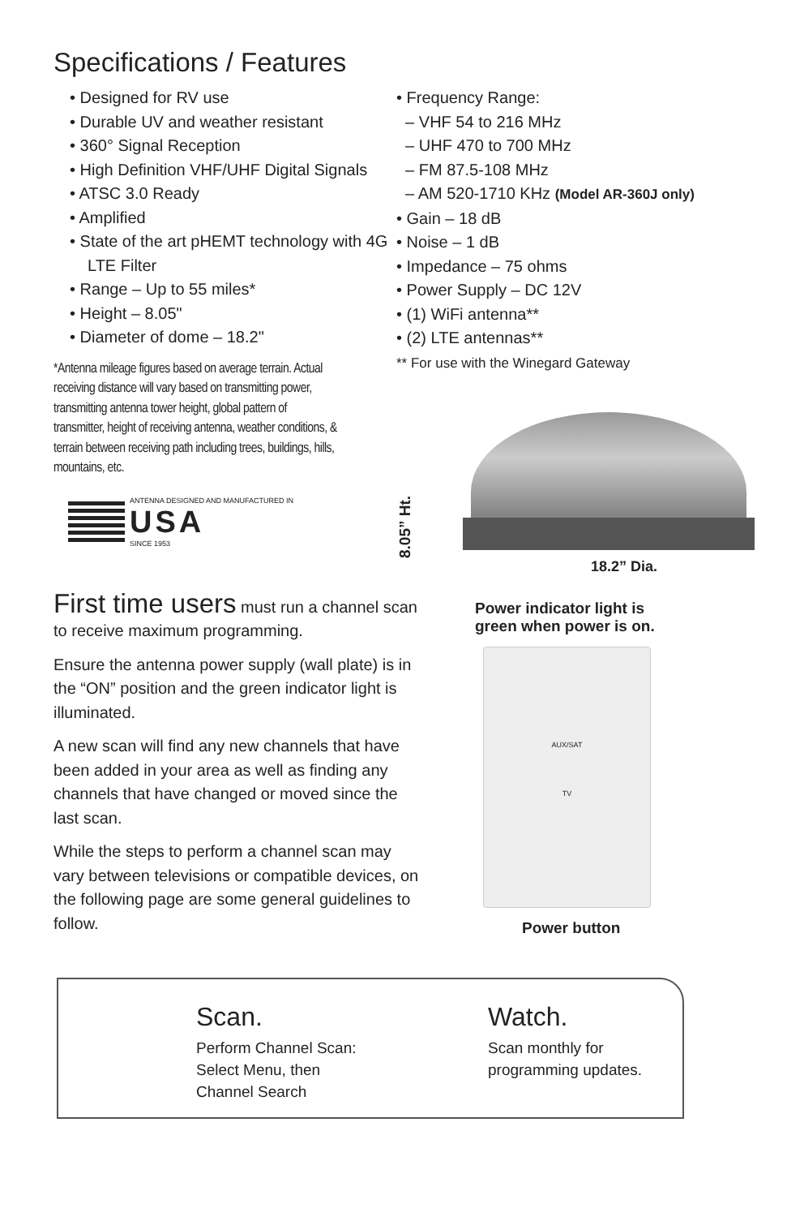Specifications / Features
• Designed for RV use
• Durable UV and weather resistant
• 360° Signal Reception
• High Definition VHF/UHF Digital Signals
• ATSC 3.0 Ready
• Amplified
• State of the art pHEMT technology with 4G LTE Filter
• Range – Up to 55 miles*
• Height – 8.05"
• Diameter of dome – 18.2"
*Antenna mileage figures based on average terrain. Actual receiving distance will vary based on transmitting power, transmitting antenna tower height, global pattern of transmitter, height of receiving antenna, weather conditions, & terrain between receiving path including trees, buildings, hills, mountains, etc.
ANTENNA DESIGNED AND MANUFACTURED IN
USA
SINCE 1953
• Frequency Range:
– VHF 54 to 216 MHz
– UHF 470 to 700 MHz
– FM 87.5-108 MHz
– AM 520-1710 KHz (Model AR-360J only)
• Gain – 18 dB
• Noise – 1 dB
• Impedance – 75 ohms
• Power Supply – DC 12V
• (1) WiFi antenna**
• (2) LTE antennas**
** For use with the Winegard Gateway
8.05” Ht.
18.2” Dia.
First time users must run a channel scan to receive maximum programming.
Ensure the antenna power supply (wall plate) is in the “ON” position and the green indicator light is illuminated.
A new scan will find any new channels that have been added in your area as well as finding any channels that have changed or moved since the last scan.
While the steps to perform a channel scan may vary between televisions or compatible devices, on the following page are some general guidelines to follow.
Power indicator light is
green when power is on.
AUX/SAT
TV
Power button
Scan.
Perform Channel Scan: Select Menu, then Channel Search
Watch.
Scan monthly for programming updates.